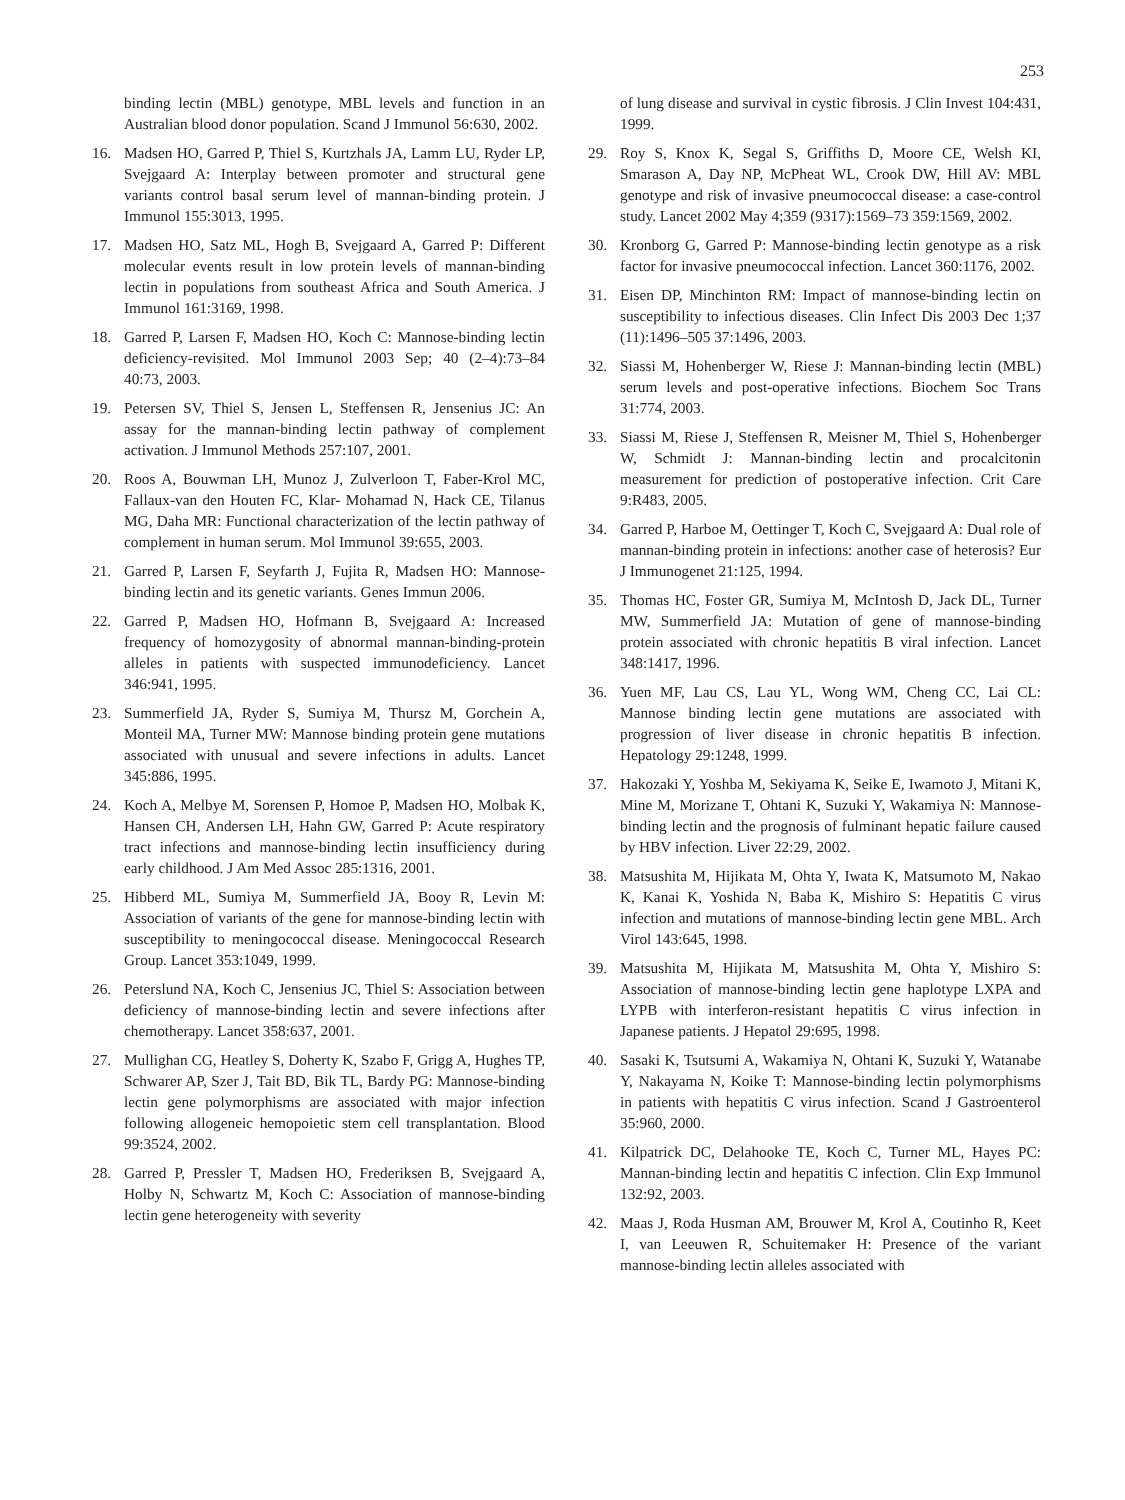253
binding lectin (MBL) genotype, MBL levels and function in an Australian blood donor population. Scand J Immunol 56:630, 2002.
16. Madsen HO, Garred P, Thiel S, Kurtzhals JA, Lamm LU, Ryder LP, Svejgaard A: Interplay between promoter and structural gene variants control basal serum level of mannan-binding protein. J Immunol 155:3013, 1995.
17. Madsen HO, Satz ML, Hogh B, Svejgaard A, Garred P: Different molecular events result in low protein levels of mannan-binding lectin in populations from southeast Africa and South America. J Immunol 161:3169, 1998.
18. Garred P, Larsen F, Madsen HO, Koch C: Mannose-binding lectin deficiency-revisited. Mol Immunol 2003 Sep; 40 (2–4):73–84 40:73, 2003.
19. Petersen SV, Thiel S, Jensen L, Steffensen R, Jensenius JC: An assay for the mannan-binding lectin pathway of complement activation. J Immunol Methods 257:107, 2001.
20. Roos A, Bouwman LH, Munoz J, Zulverloon T, Faber-Krol MC, Fallaux-van den Houten FC, Klar- Mohamad N, Hack CE, Tilanus MG, Daha MR: Functional characterization of the lectin pathway of complement in human serum. Mol Immunol 39:655, 2003.
21. Garred P, Larsen F, Seyfarth J, Fujita R, Madsen HO: Mannose-binding lectin and its genetic variants. Genes Immun 2006.
22. Garred P, Madsen HO, Hofmann B, Svejgaard A: Increased frequency of homozygosity of abnormal mannan-binding-protein alleles in patients with suspected immunodeficiency. Lancet 346:941, 1995.
23. Summerfield JA, Ryder S, Sumiya M, Thursz M, Gorchein A, Monteil MA, Turner MW: Mannose binding protein gene mutations associated with unusual and severe infections in adults. Lancet 345:886, 1995.
24. Koch A, Melbye M, Sorensen P, Homoe P, Madsen HO, Molbak K, Hansen CH, Andersen LH, Hahn GW, Garred P: Acute respiratory tract infections and mannose-binding lectin insufficiency during early childhood. J Am Med Assoc 285:1316, 2001.
25. Hibberd ML, Sumiya M, Summerfield JA, Booy R, Levin M: Association of variants of the gene for mannose-binding lectin with susceptibility to meningococcal disease. Meningococcal Research Group. Lancet 353:1049, 1999.
26. Peterslund NA, Koch C, Jensenius JC, Thiel S: Association between deficiency of mannose-binding lectin and severe infections after chemotherapy. Lancet 358:637, 2001.
27. Mullighan CG, Heatley S, Doherty K, Szabo F, Grigg A, Hughes TP, Schwarer AP, Szer J, Tait BD, Bik TL, Bardy PG: Mannose-binding lectin gene polymorphisms are associated with major infection following allogeneic hemopoietic stem cell transplantation. Blood 99:3524, 2002.
28. Garred P, Pressler T, Madsen HO, Frederiksen B, Svejgaard A, Holby N, Schwartz M, Koch C: Association of mannose-binding lectin gene heterogeneity with severity
of lung disease and survival in cystic fibrosis. J Clin Invest 104:431, 1999.
29. Roy S, Knox K, Segal S, Griffiths D, Moore CE, Welsh KI, Smarason A, Day NP, McPheat WL, Crook DW, Hill AV: MBL genotype and risk of invasive pneumococcal disease: a case-control study. Lancet 2002 May 4;359 (9317):1569–73 359:1569, 2002.
30. Kronborg G, Garred P: Mannose-binding lectin genotype as a risk factor for invasive pneumococcal infection. Lancet 360:1176, 2002.
31. Eisen DP, Minchinton RM: Impact of mannose-binding lectin on susceptibility to infectious diseases. Clin Infect Dis 2003 Dec 1;37 (11):1496–505 37:1496, 2003.
32. Siassi M, Hohenberger W, Riese J: Mannan-binding lectin (MBL) serum levels and post-operative infections. Biochem Soc Trans 31:774, 2003.
33. Siassi M, Riese J, Steffensen R, Meisner M, Thiel S, Hohenberger W, Schmidt J: Mannan-binding lectin and procalcitonin measurement for prediction of postoperative infection. Crit Care 9:R483, 2005.
34. Garred P, Harboe M, Oettinger T, Koch C, Svejgaard A: Dual role of mannan-binding protein in infections: another case of heterosis? Eur J Immunogenet 21:125, 1994.
35. Thomas HC, Foster GR, Sumiya M, McIntosh D, Jack DL, Turner MW, Summerfield JA: Mutation of gene of mannose-binding protein associated with chronic hepatitis B viral infection. Lancet 348:1417, 1996.
36. Yuen MF, Lau CS, Lau YL, Wong WM, Cheng CC, Lai CL: Mannose binding lectin gene mutations are associated with progression of liver disease in chronic hepatitis B infection. Hepatology 29:1248, 1999.
37. Hakozaki Y, Yoshba M, Sekiyama K, Seike E, Iwamoto J, Mitani K, Mine M, Morizane T, Ohtani K, Suzuki Y, Wakamiya N: Mannose-binding lectin and the prognosis of fulminant hepatic failure caused by HBV infection. Liver 22:29, 2002.
38. Matsushita M, Hijikata M, Ohta Y, Iwata K, Matsumoto M, Nakao K, Kanai K, Yoshida N, Baba K, Mishiro S: Hepatitis C virus infection and mutations of mannose-binding lectin gene MBL. Arch Virol 143:645, 1998.
39. Matsushita M, Hijikata M, Matsushita M, Ohta Y, Mishiro S: Association of mannose-binding lectin gene haplotype LXPA and LYPB with interferon-resistant hepatitis C virus infection in Japanese patients. J Hepatol 29:695, 1998.
40. Sasaki K, Tsutsumi A, Wakamiya N, Ohtani K, Suzuki Y, Watanabe Y, Nakayama N, Koike T: Mannose-binding lectin polymorphisms in patients with hepatitis C virus infection. Scand J Gastroenterol 35:960, 2000.
41. Kilpatrick DC, Delahooke TE, Koch C, Turner ML, Hayes PC: Mannan-binding lectin and hepatitis C infection. Clin Exp Immunol 132:92, 2003.
42. Maas J, Roda Husman AM, Brouwer M, Krol A, Coutinho R, Keet I, van Leeuwen R, Schuitemaker H: Presence of the variant mannose-binding lectin alleles associated with